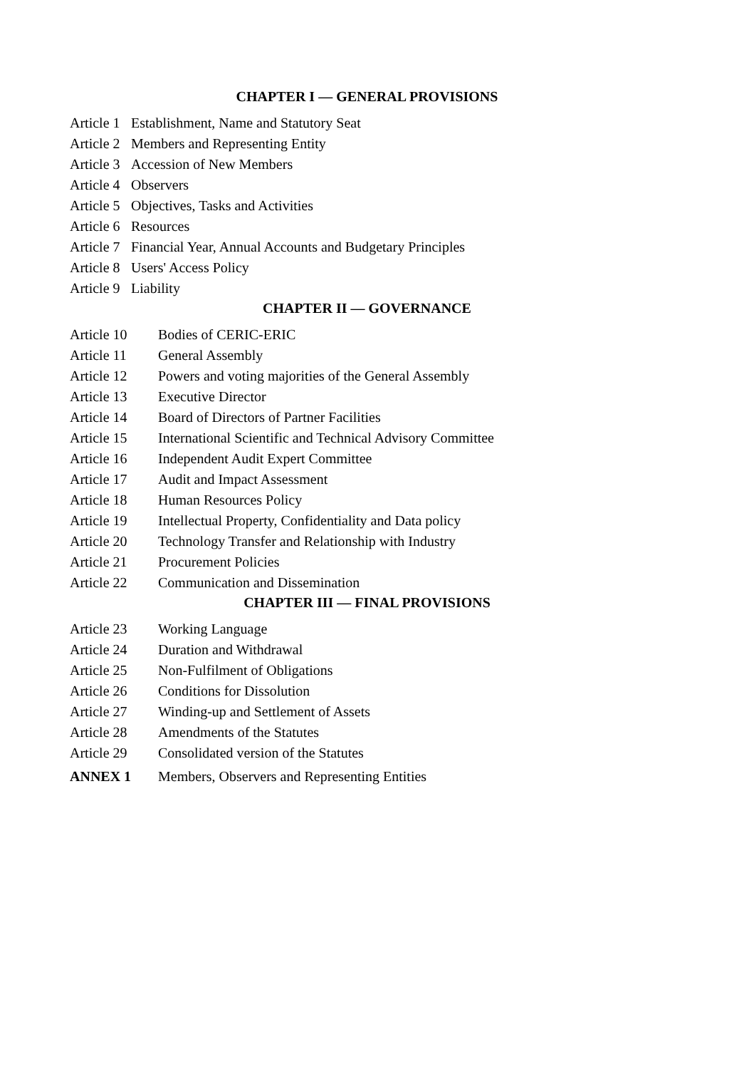CHAPTER I — GENERAL PROVISIONS
Article 1 Establishment, Name and Statutory Seat
Article 2 Members and Representing Entity
Article 3 Accession of New Members
Article 4 Observers
Article 5 Objectives, Tasks and Activities
Article 6 Resources
Article 7 Financial Year, Annual Accounts and Budgetary Principles
Article 8 Users' Access Policy
Article 9 Liability
CHAPTER II — GOVERNANCE
Article 10 Bodies of CERIC-ERIC
Article 11 General Assembly
Article 12 Powers and voting majorities of the General Assembly
Article 13 Executive Director
Article 14 Board of Directors of Partner Facilities
Article 15 International Scientific and Technical Advisory Committee
Article 16 Independent Audit Expert Committee
Article 17 Audit and Impact Assessment
Article 18 Human Resources Policy
Article 19 Intellectual Property, Confidentiality and Data policy
Article 20 Technology Transfer and Relationship with Industry
Article 21 Procurement Policies
Article 22 Communication and Dissemination
CHAPTER III — FINAL PROVISIONS
Article 23 Working Language
Article 24 Duration and Withdrawal
Article 25 Non-Fulfilment of Obligations
Article 26 Conditions for Dissolution
Article 27 Winding-up and Settlement of Assets
Article 28 Amendments of the Statutes
Article 29 Consolidated version of the Statutes
ANNEX 1 Members, Observers and Representing Entities